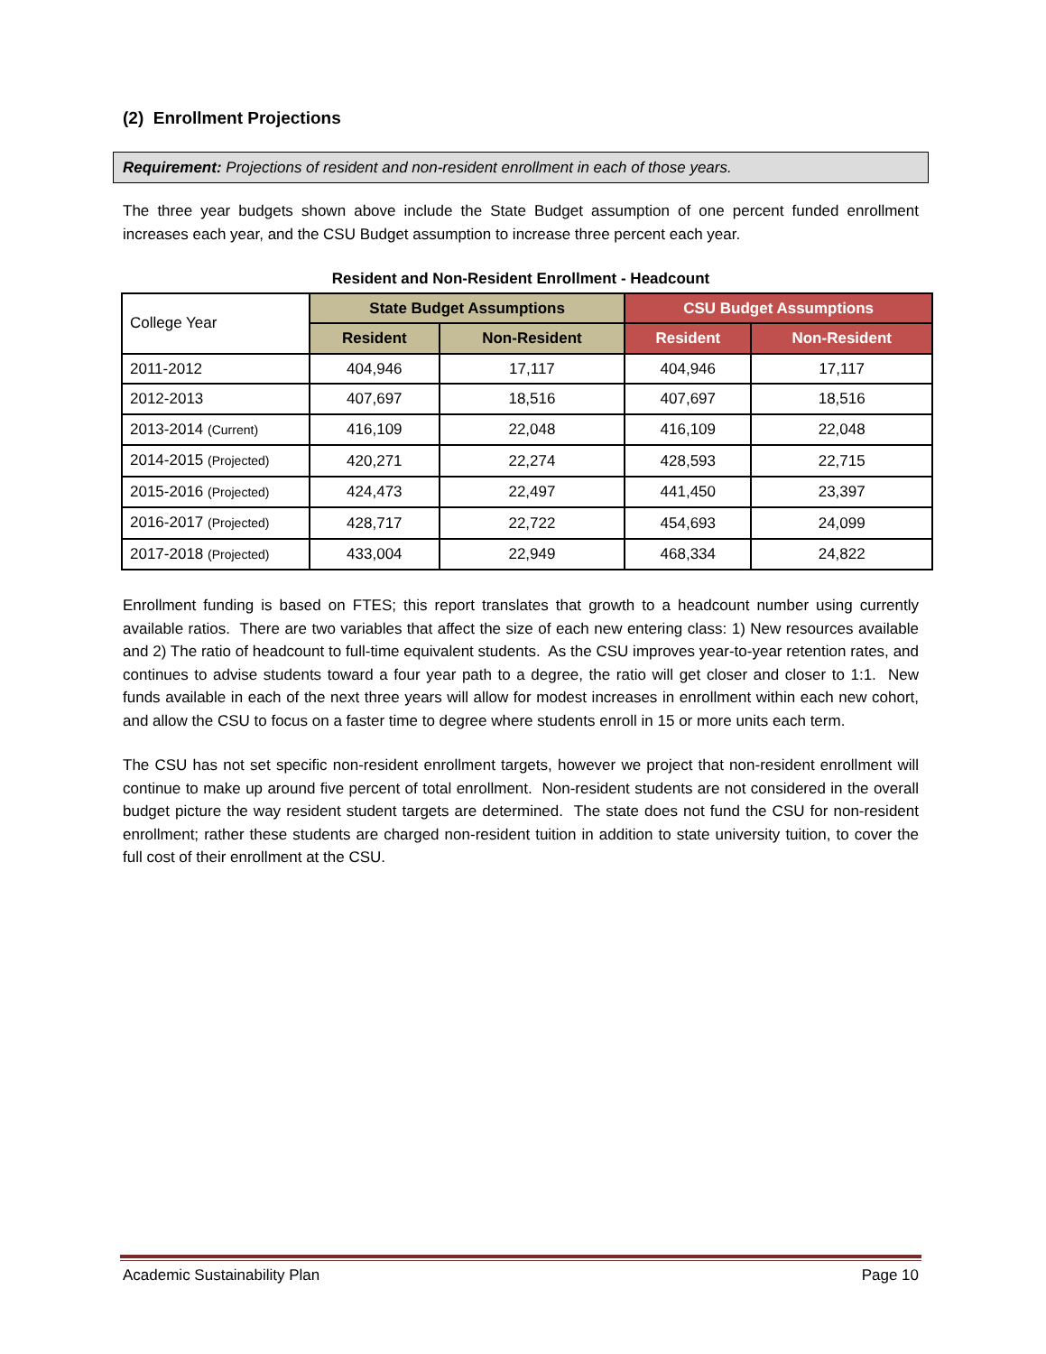(2) Enrollment Projections
Requirement: Projections of resident and non-resident enrollment in each of those years.
The three year budgets shown above include the State Budget assumption of one percent funded enrollment increases each year, and the CSU Budget assumption to increase three percent each year.
Resident and Non-Resident Enrollment - Headcount
| College Year | State Budget Assumptions | | CSU Budget Assumptions | |
| | Resident | Non-Resident | Resident | Non-Resident |
| 2011-2012 | 404,946 | 17,117 | 404,946 | 17,117 |
| 2012-2013 | 407,697 | 18,516 | 407,697 | 18,516 |
| 2013-2014 (Current) | 416,109 | 22,048 | 416,109 | 22,048 |
| 2014-2015 (Projected) | 420,271 | 22,274 | 428,593 | 22,715 |
| 2015-2016 (Projected) | 424,473 | 22,497 | 441,450 | 23,397 |
| 2016-2017 (Projected) | 428,717 | 22,722 | 454,693 | 24,099 |
| 2017-2018 (Projected) | 433,004 | 22,949 | 468,334 | 24,822 |
Enrollment funding is based on FTES; this report translates that growth to a headcount number using currently available ratios. There are two variables that affect the size of each new entering class: 1) New resources available and 2) The ratio of headcount to full-time equivalent students. As the CSU improves year-to-year retention rates, and continues to advise students toward a four year path to a degree, the ratio will get closer and closer to 1:1. New funds available in each of the next three years will allow for modest increases in enrollment within each new cohort, and allow the CSU to focus on a faster time to degree where students enroll in 15 or more units each term.
The CSU has not set specific non-resident enrollment targets, however we project that non-resident enrollment will continue to make up around five percent of total enrollment. Non-resident students are not considered in the overall budget picture the way resident student targets are determined. The state does not fund the CSU for non-resident enrollment; rather these students are charged non-resident tuition in addition to state university tuition, to cover the full cost of their enrollment at the CSU.
Academic Sustainability Plan Page 10